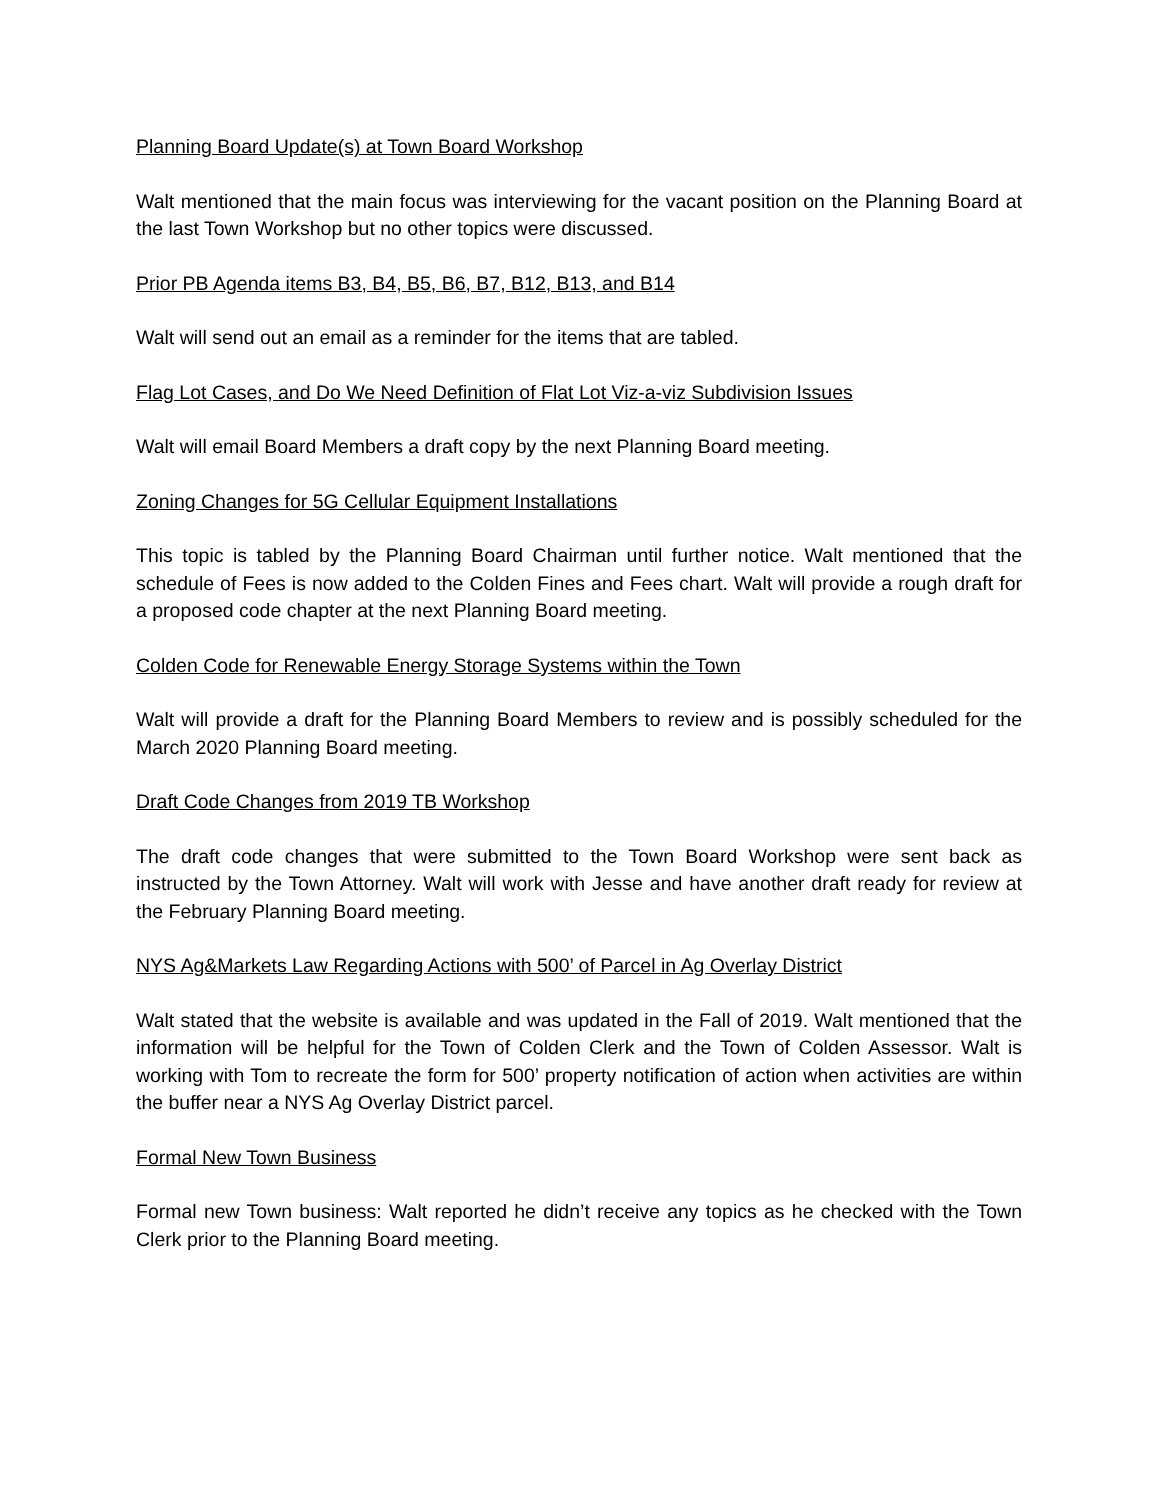Planning Board Update(s) at Town Board Workshop
Walt mentioned that the main focus was interviewing for the vacant position on the Planning Board at the last Town Workshop but no other topics were discussed.
Prior PB Agenda items B3, B4, B5, B6, B7, B12, B13, and B14
Walt will send out an email as a reminder for the items that are tabled.
Flag Lot Cases, and Do We Need Definition of Flat Lot Viz-a-viz Subdivision Issues
Walt will email Board Members a draft copy by the next Planning Board meeting.
Zoning Changes for 5G Cellular Equipment Installations
This topic is tabled by the Planning Board Chairman until further notice. Walt mentioned that the schedule of Fees is now added to the Colden Fines and Fees chart. Walt will provide a rough draft for a proposed code chapter at the next Planning Board meeting.
Colden Code for Renewable Energy Storage Systems within the Town
Walt will provide a draft for the Planning Board Members to review and is possibly scheduled for the March 2020 Planning Board meeting.
Draft Code Changes from 2019 TB Workshop
The draft code changes that were submitted to the Town Board Workshop were sent back as instructed by the Town Attorney. Walt will work with Jesse and have another draft ready for review at the February Planning Board meeting.
NYS Ag&Markets Law Regarding Actions with 500’ of Parcel in Ag Overlay District
Walt stated that the website is available and was updated in the Fall of 2019. Walt mentioned that the information will be helpful for the Town of Colden Clerk and the Town of Colden Assessor. Walt is working with Tom to recreate the form for 500’ property notification of action when activities are within the buffer near a NYS Ag Overlay District parcel.
Formal New Town Business
Formal new Town business: Walt reported he didn’t receive any topics as he checked with the Town Clerk prior to the Planning Board meeting.